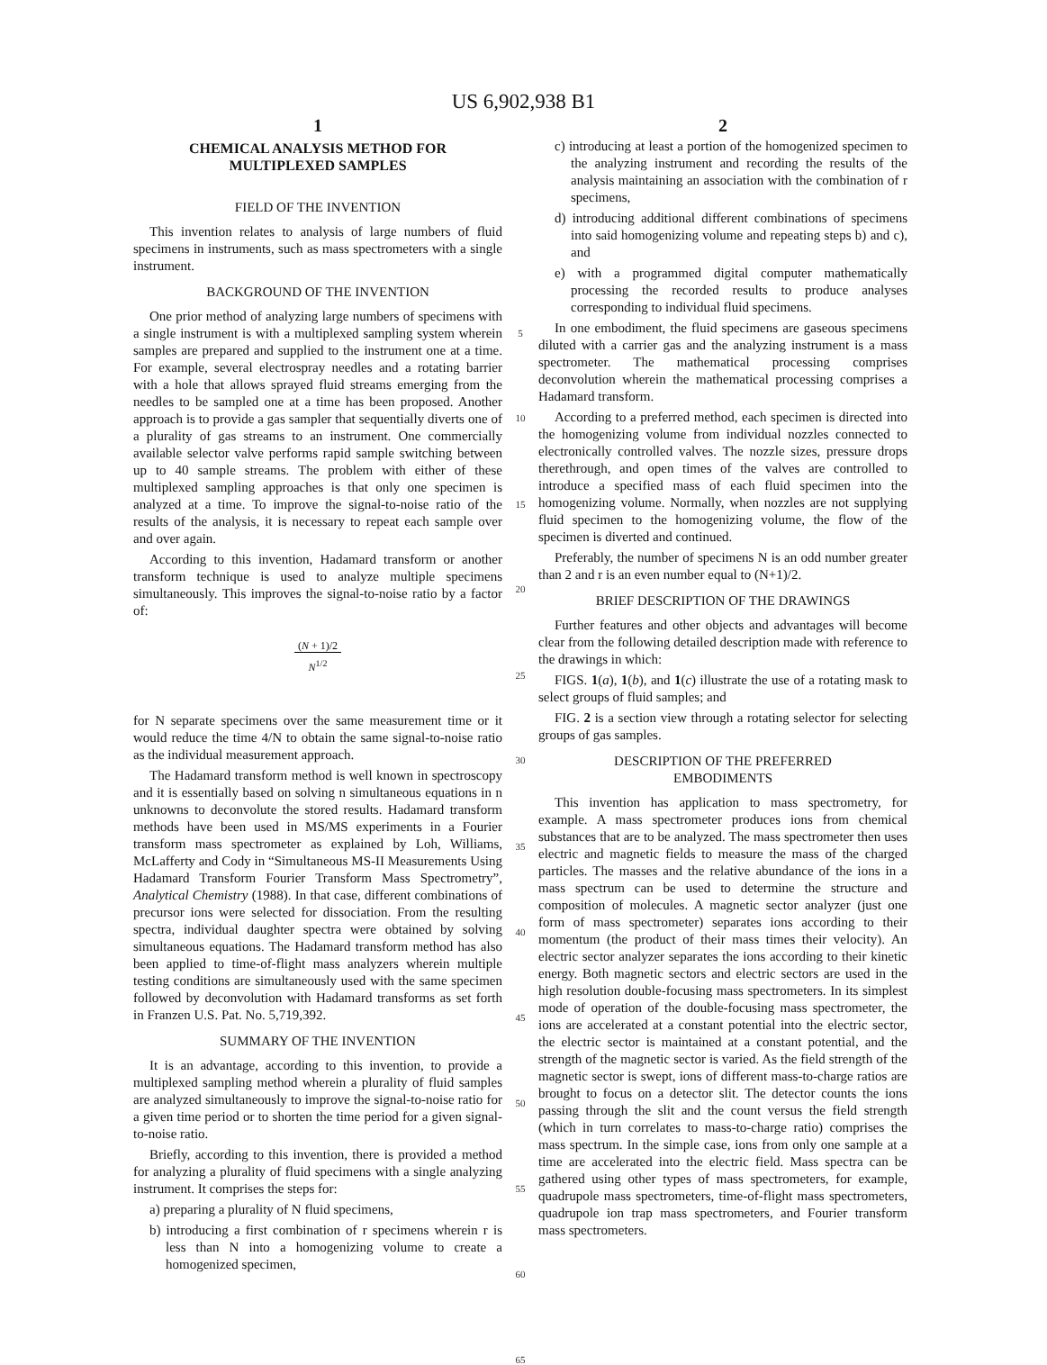US 6,902,938 B1
1
CHEMICAL ANALYSIS METHOD FOR
MULTIPLEXED SAMPLES
FIELD OF THE INVENTION
This invention relates to analysis of large numbers of fluid specimens in instruments, such as mass spectrometers with a single instrument.
BACKGROUND OF THE INVENTION
One prior method of analyzing large numbers of specimens with a single instrument is with a multiplexed sampling system wherein samples are prepared and supplied to the instrument one at a time. For example, several electrospray needles and a rotating barrier with a hole that allows sprayed fluid streams emerging from the needles to be sampled one at a time has been proposed. Another approach is to provide a gas sampler that sequentially diverts one of a plurality of gas streams to an instrument. One commercially available selector valve performs rapid sample switching between up to 40 sample streams. The problem with either of these multiplexed sampling approaches is that only one specimen is analyzed at a time. To improve the signal-to-noise ratio of the results of the analysis, it is necessary to repeat each sample over and over again.
According to this invention, Hadamard transform or another transform technique is used to analyze multiple specimens simultaneously. This improves the signal-to-noise ratio by a factor of:
(N + 1)/2
N<sup>1/2</sup>
for N separate specimens over the same measurement time or it would reduce the time 4/N to obtain the same signal-to-noise ratio as the individual measurement approach.
The Hadamard transform method is well known in spectroscopy and it is essentially based on solving n simultaneous equations in n unknowns to deconvolute the stored results. Hadamard transform methods have been used in MS/MS experiments in a Fourier transform mass spectrometer as explained by Loh, Williams, McLafferty and Cody in “Simultaneous MS-II Measurements Using Hadamard Transform Fourier Transform Mass Spectrometry”, Analytical Chemistry (1988). In that case, different combinations of precursor ions were selected for dissociation. From the resulting spectra, individual daughter spectra were obtained by solving simultaneous equations. The Hadamard transform method has also been applied to time-of-flight mass analyzers wherein multiple testing conditions are simultaneously used with the same specimen followed by deconvolution with Hadamard transforms as set forth in Franzen U.S. Pat. No. 5,719,392.
SUMMARY OF THE INVENTION
It is an advantage, according to this invention, to provide a multiplexed sampling method wherein a plurality of fluid samples are analyzed simultaneously to improve the signal-to-noise ratio for a given time period or to shorten the time period for a given signal-to-noise ratio.
Briefly, according to this invention, there is provided a method for analyzing a plurality of fluid specimens with a single analyzing instrument. It comprises the steps for:
a) preparing a plurality of N fluid specimens,
b) introducing a first combination of r specimens wherein r is less than N into a homogenizing volume to create a homogenized specimen,
5
10
15
20
25
30
35
40
45
50
55
60
65
2
c) introducing at least a portion of the homogenized specimen to the analyzing instrument and recording the results of the analysis maintaining an association with the combination of r specimens,
d) introducing additional different combinations of specimens into said homogenizing volume and repeating steps b) and c), and
e) with a programmed digital computer mathematically processing the recorded results to produce analyses corresponding to individual fluid specimens.
In one embodiment, the fluid specimens are gaseous specimens diluted with a carrier gas and the analyzing instrument is a mass spectrometer. The mathematical processing comprises deconvolution wherein the mathematical processing comprises a Hadamard transform.
According to a preferred method, each specimen is directed into the homogenizing volume from individual nozzles connected to electronically controlled valves. The nozzle sizes, pressure drops therethrough, and open times of the valves are controlled to introduce a specified mass of each fluid specimen into the homogenizing volume. Normally, when nozzles are not supplying fluid specimen to the homogenizing volume, the flow of the specimen is diverted and continued.
Preferably, the number of specimens N is an odd number greater than 2 and r is an even number equal to (N+1)/2.
BRIEF DESCRIPTION OF THE DRAWINGS
Further features and other objects and advantages will become clear from the following detailed description made with reference to the drawings in which:
FIGS. 1(a), 1(b), and 1(c) illustrate the use of a rotating mask to select groups of fluid samples; and
FIG. 2 is a section view through a rotating selector for selecting groups of gas samples.
DESCRIPTION OF THE PREFERRED
EMBODIMENTS
This invention has application to mass spectrometry, for example. A mass spectrometer produces ions from chemical substances that are to be analyzed. The mass spectrometer then uses electric and magnetic fields to measure the mass of the charged particles. The masses and the relative abundance of the ions in a mass spectrum can be used to determine the structure and composition of molecules. A magnetic sector analyzer (just one form of mass spectrometer) separates ions according to their momentum (the product of their mass times their velocity). An electric sector analyzer separates the ions according to their kinetic energy. Both magnetic sectors and electric sectors are used in the high resolution double-focusing mass spectrometers. In its simplest mode of operation of the double-focusing mass spectrometer, the ions are accelerated at a constant potential into the electric sector, the electric sector is maintained at a constant potential, and the strength of the magnetic sector is varied. As the field strength of the magnetic sector is swept, ions of different mass-to-charge ratios are brought to focus on a detector slit. The detector counts the ions passing through the slit and the count versus the field strength (which in turn correlates to mass-to-charge ratio) comprises the mass spectrum. In the simple case, ions from only one sample at a time are accelerated into the electric field. Mass spectra can be gathered using other types of mass spectrometers, for example, quadrupole mass spectrometers, time-of-flight mass spectrometers, quadrupole ion trap mass spectrometers, and Fourier transform mass spectrometers.